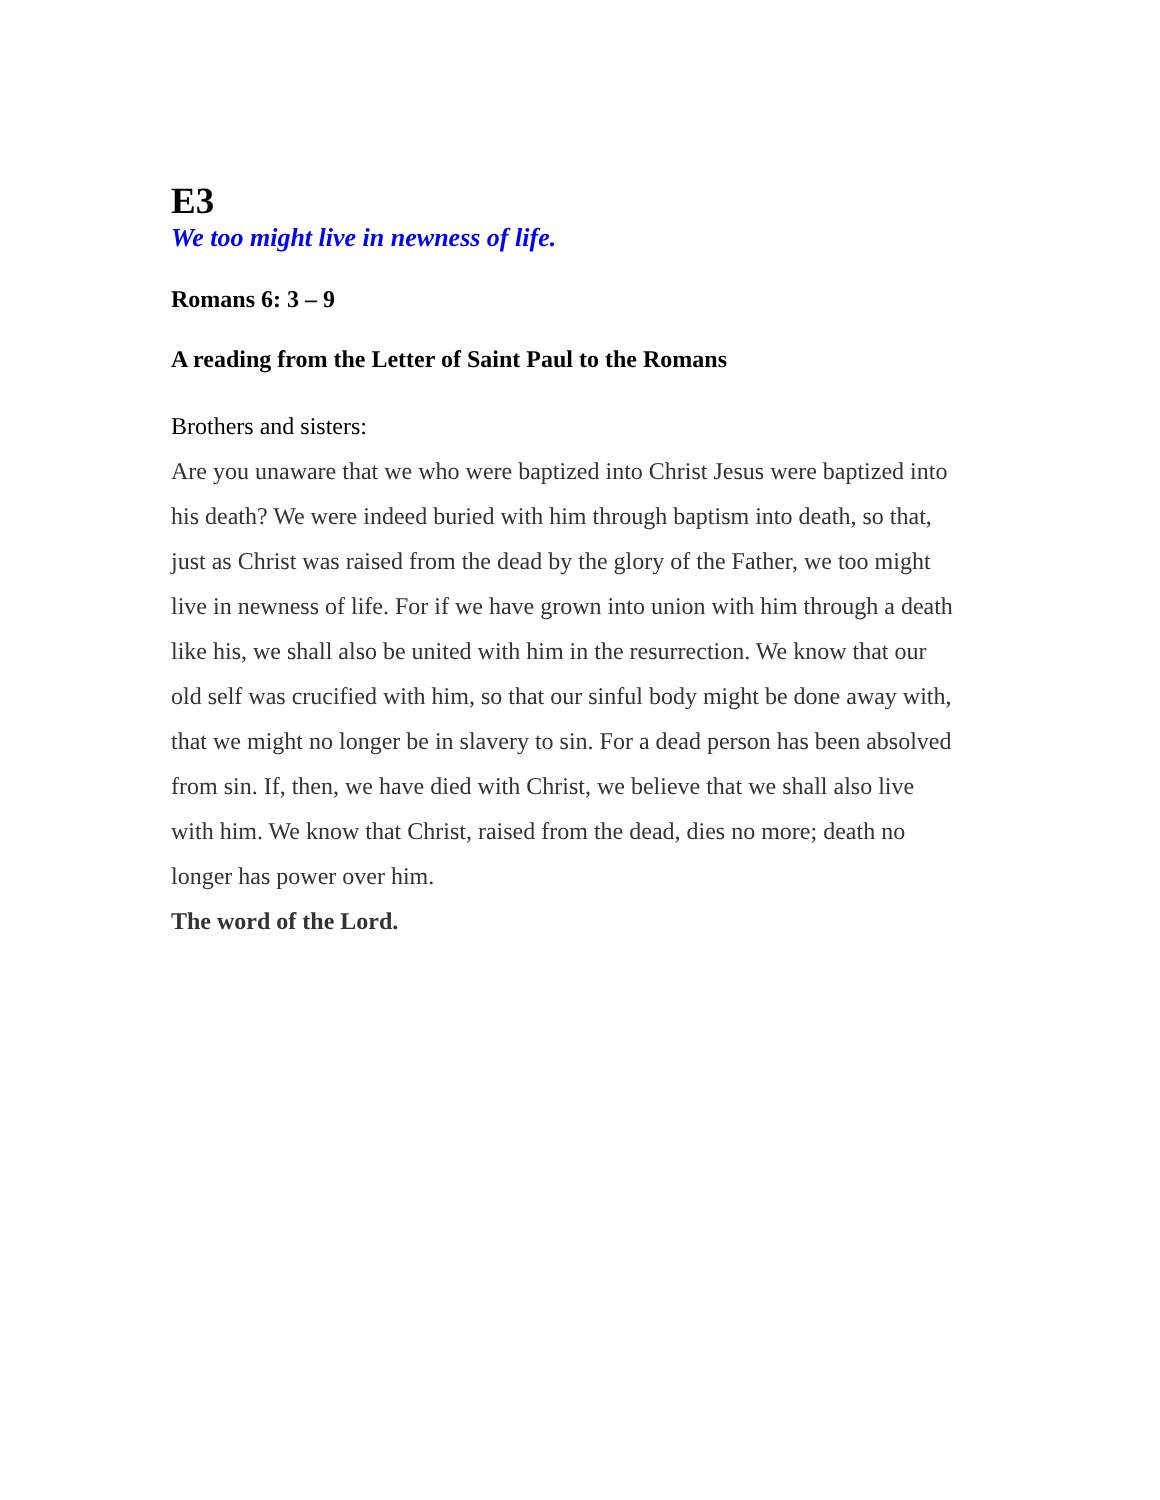E3
We too might live in newness of life.
Romans 6: 3 – 9
A reading from the Letter of Saint Paul to the Romans
Brothers and sisters:
Are you unaware that we who were baptized into Christ Jesus were baptized into his death? We were indeed buried with him through baptism into death, so that, just as Christ was raised from the dead by the glory of the Father, we too might live in newness of life. For if we have grown into union with him through a death like his, we shall also be united with him in the resurrection. We know that our old self was crucified with him, so that our sinful body might be done away with, that we might no longer be in slavery to sin. For a dead person has been absolved from sin. If, then, we have died with Christ, we believe that we shall also live with him. We know that Christ, raised from the dead, dies no more; death no longer has power over him.
The word of the Lord.